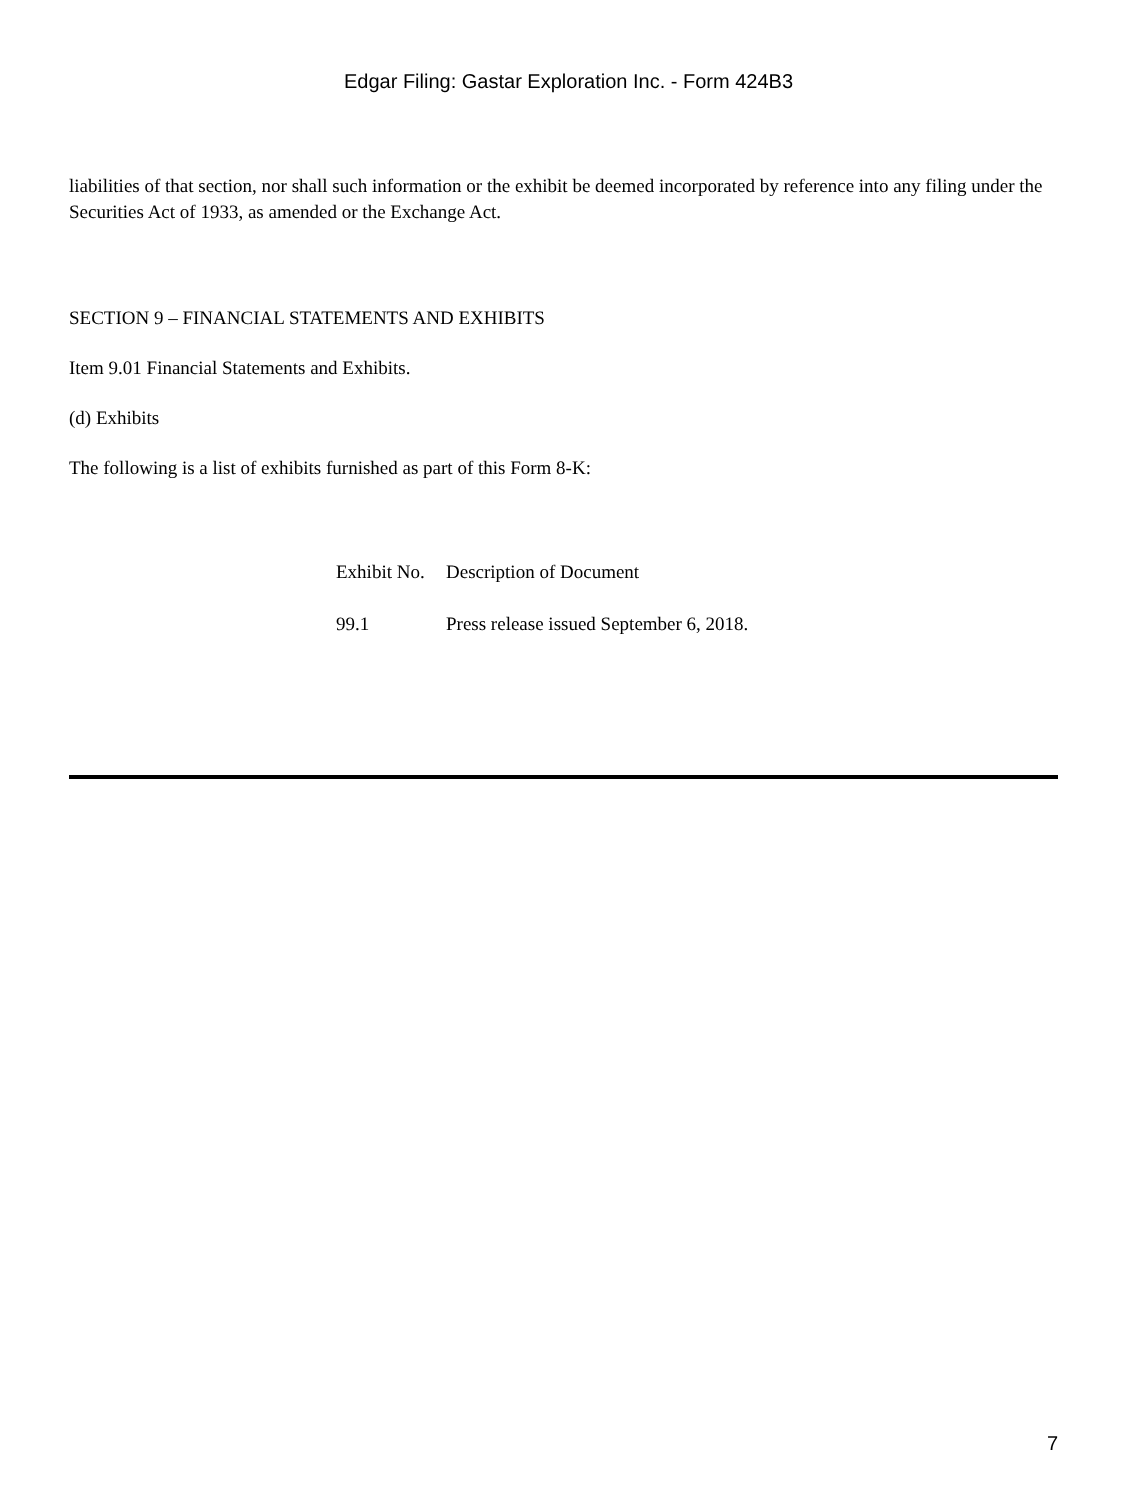Edgar Filing: Gastar Exploration Inc. - Form 424B3
liabilities of that section, nor shall such information or the exhibit be deemed incorporated by reference into any filing under the Securities Act of 1933, as amended or the Exchange Act.
SECTION 9 – FINANCIAL STATEMENTS AND EXHIBITS
Item 9.01 Financial Statements and Exhibits.
(d) Exhibits
The following is a list of exhibits furnished as part of this Form 8-K:
| Exhibit No. | Description of Document |
| 99.1 | Press release issued September 6, 2018. |
7